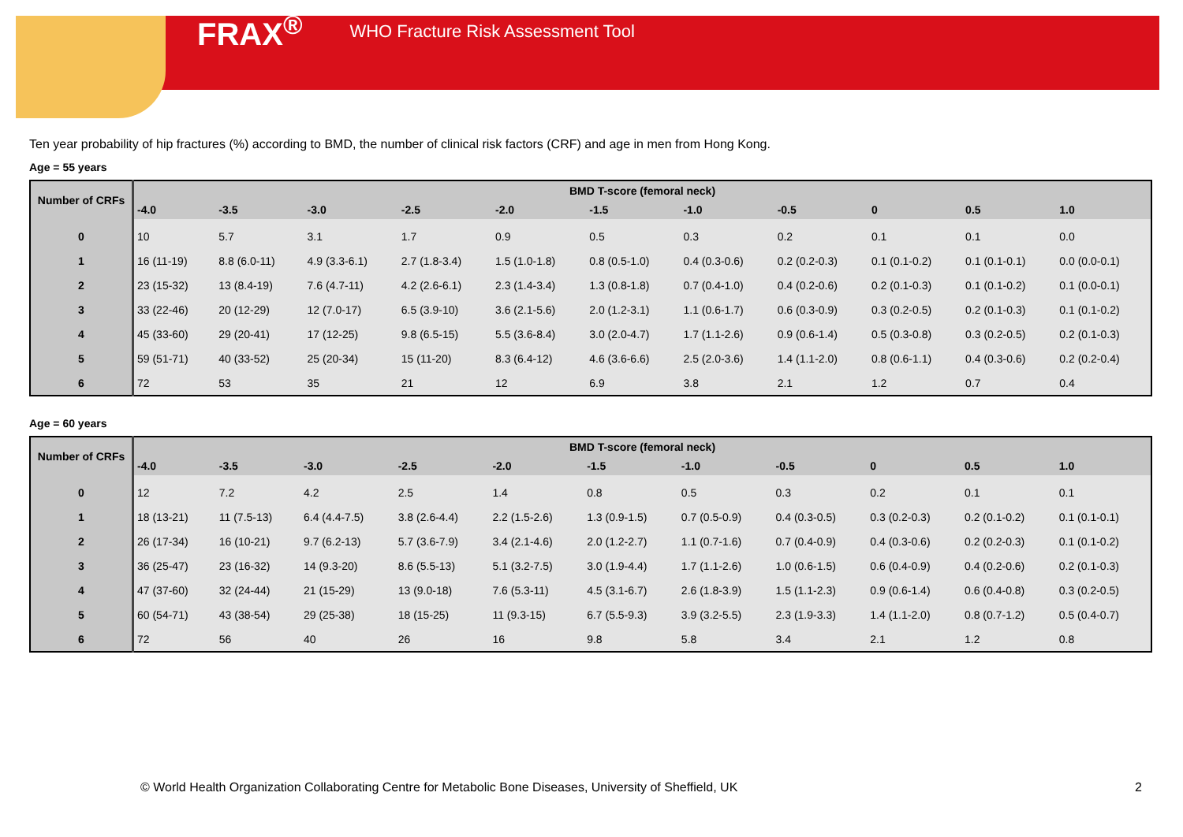FRAX<sup>®</sup> WHO Fracture Risk Assessment Tool
Ten year probability of hip fractures (%) according to BMD, the number of clinical risk factors (CRF) and age in men from Hong Kong.
Age = 55 years
| Number of CRFs | BMD T-score (femoral neck) | | | | | | | | | | |
| --- | --- | --- | --- | --- | --- | --- | --- | --- | --- | --- | --- |
| | -4.0 | -3.5 | -3.0 | -2.5 | -2.0 | -1.5 | -1.0 | -0.5 | 0 | 0.5 | 1.0 |
| 0 | 10 | 5.7 | 3.1 | 1.7 | 0.9 | 0.5 | 0.3 | 0.2 | 0.1 | 0.1 | 0.0 |
| 1 | 16 (11-19) | 8.8 (6.0-11) | 4.9 (3.3-6.1) | 2.7 (1.8-3.4) | 1.5 (1.0-1.8) | 0.8 (0.5-1.0) | 0.4 (0.3-0.6) | 0.2 (0.2-0.3) | 0.1 (0.1-0.2) | 0.1 (0.1-0.1) | 0.0 (0.0-0.1) |
| 2 | 23 (15-32) | 13 (8.4-19) | 7.6 (4.7-11) | 4.2 (2.6-6.1) | 2.3 (1.4-3.4) | 1.3 (0.8-1.8) | 0.7 (0.4-1.0) | 0.4 (0.2-0.6) | 0.2 (0.1-0.3) | 0.1 (0.1-0.2) | 0.1 (0.0-0.1) |
| 3 | 33 (22-46) | 20 (12-29) | 12 (7.0-17) | 6.5 (3.9-10) | 3.6 (2.1-5.6) | 2.0 (1.2-3.1) | 1.1 (0.6-1.7) | 0.6 (0.3-0.9) | 0.3 (0.2-0.5) | 0.2 (0.1-0.3) | 0.1 (0.1-0.2) |
| 4 | 45 (33-60) | 29 (20-41) | 17 (12-25) | 9.8 (6.5-15) | 5.5 (3.6-8.4) | 3.0 (2.0-4.7) | 1.7 (1.1-2.6) | 0.9 (0.6-1.4) | 0.5 (0.3-0.8) | 0.3 (0.2-0.5) | 0.2 (0.1-0.3) |
| 5 | 59 (51-71) | 40 (33-52) | 25 (20-34) | 15 (11-20) | 8.3 (6.4-12) | 4.6 (3.6-6.6) | 2.5 (2.0-3.6) | 1.4 (1.1-2.0) | 0.8 (0.6-1.1) | 0.4 (0.3-0.6) | 0.2 (0.2-0.4) |
| 6 | 72 | 53 | 35 | 21 | 12 | 6.9 | 3.8 | 2.1 | 1.2 | 0.7 | 0.4 |
Age = 60 years
| Number of CRFs | BMD T-score (femoral neck) | | | | | | | | | | |
| --- | --- | --- | --- | --- | --- | --- | --- | --- | --- | --- | --- |
| | -4.0 | -3.5 | -3.0 | -2.5 | -2.0 | -1.5 | -1.0 | -0.5 | 0 | 0.5 | 1.0 |
| 0 | 12 | 7.2 | 4.2 | 2.5 | 1.4 | 0.8 | 0.5 | 0.3 | 0.2 | 0.1 | 0.1 |
| 1 | 18 (13-21) | 11 (7.5-13) | 6.4 (4.4-7.5) | 3.8 (2.6-4.4) | 2.2 (1.5-2.6) | 1.3 (0.9-1.5) | 0.7 (0.5-0.9) | 0.4 (0.3-0.5) | 0.3 (0.2-0.3) | 0.2 (0.1-0.2) | 0.1 (0.1-0.1) |
| 2 | 26 (17-34) | 16 (10-21) | 9.7 (6.2-13) | 5.7 (3.6-7.9) | 3.4 (2.1-4.6) | 2.0 (1.2-2.7) | 1.1 (0.7-1.6) | 0.7 (0.4-0.9) | 0.4 (0.3-0.6) | 0.2 (0.2-0.3) | 0.1 (0.1-0.2) |
| 3 | 36 (25-47) | 23 (16-32) | 14 (9.3-20) | 8.6 (5.5-13) | 5.1 (3.2-7.5) | 3.0 (1.9-4.4) | 1.7 (1.1-2.6) | 1.0 (0.6-1.5) | 0.6 (0.4-0.9) | 0.4 (0.2-0.6) | 0.2 (0.1-0.3) |
| 4 | 47 (37-60) | 32 (24-44) | 21 (15-29) | 13 (9.0-18) | 7.6 (5.3-11) | 4.5 (3.1-6.7) | 2.6 (1.8-3.9) | 1.5 (1.1-2.3) | 0.9 (0.6-1.4) | 0.6 (0.4-0.8) | 0.3 (0.2-0.5) |
| 5 | 60 (54-71) | 43 (38-54) | 29 (25-38) | 18 (15-25) | 11 (9.3-15) | 6.7 (5.5-9.3) | 3.9 (3.2-5.5) | 2.3 (1.9-3.3) | 1.4 (1.1-2.0) | 0.8 (0.7-1.2) | 0.5 (0.4-0.7) |
| 6 | 72 | 56 | 40 | 26 | 16 | 9.8 | 5.8 | 3.4 | 2.1 | 1.2 | 0.8 |
© World Health Organization Collaborating Centre for Metabolic Bone Diseases, University of Sheffield, UK 2